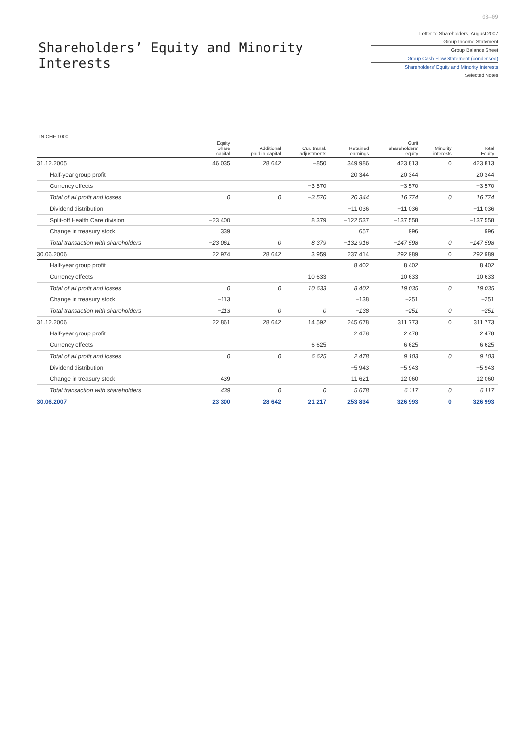08–09
Shareholders’ Equity and Minority Interests
Letter to Shareholders, August 2007
Group Income Statement
Group Balance Sheet
Group Cash Flow Statement (condensed)
Shareholders’ Equity and Minority Interests
Selected Notes
IN CHF 1000
| | Equity Share capital | Additional paid-in capital | Cur. transl. adjustments | Retained earnings | Gurit shareholders’ equity | Minority interests | Total Equity |
| --- | --- | --- | --- | --- | --- | --- | --- |
| 31.12.2005 | 46 035 | 28 642 | −850 | 349 986 | 423 813 | 0 | 423 813 |
| Half-year group profit | | | | 20 344 | 20 344 | | 20 344 |
| Currency effects | | | −3 570 | | −3 570 | | −3 570 |
| Total of all profit and losses | 0 | 0 | −3 570 | 20 344 | 16 774 | 0 | 16 774 |
| Dividend distribution | | | | −11 036 | −11 036 | | −11 036 |
| Split-off Health Care division | −23 400 | | 8 379 | −122 537 | −137 558 | | −137 558 |
| Change in treasury stock | 339 | | | 657 | 996 | | 996 |
| Total transaction with shareholders | −23 061 | 0 | 8 379 | −132 916 | −147 598 | 0 | −147 598 |
| 30.06.2006 | 22 974 | 28 642 | 3 959 | 237 414 | 292 989 | 0 | 292 989 |
| Half-year group profit | | | | 8 402 | 8 402 | | 8 402 |
| Currency effects | | | 10 633 | | 10 633 | | 10 633 |
| Total of all profit and losses | 0 | 0 | 10 633 | 8 402 | 19 035 | 0 | 19 035 |
| Change in treasury stock | −113 | | | −138 | −251 | | −251 |
| Total transaction with shareholders | −113 | 0 | 0 | −138 | −251 | 0 | −251 |
| 31.12.2006 | 22 861 | 28 642 | 14 592 | 245 678 | 311 773 | 0 | 311 773 |
| Half-year group profit | | | | 2 478 | 2 478 | | 2 478 |
| Currency effects | | | 6 625 | | 6 625 | | 6 625 |
| Total of all profit and losses | 0 | 0 | 6 625 | 2 478 | 9 103 | 0 | 9 103 |
| Dividend distribution | | | | −5 943 | −5 943 | | −5 943 |
| Change in treasury stock | 439 | | | 11 621 | 12 060 | | 12 060 |
| Total transaction with shareholders | 439 | 0 | 0 | 5 678 | 6 117 | 0 | 6 117 |
| 30.06.2007 | 23 300 | 28 642 | 21 217 | 253 834 | 326 993 | 0 | 326 993 |